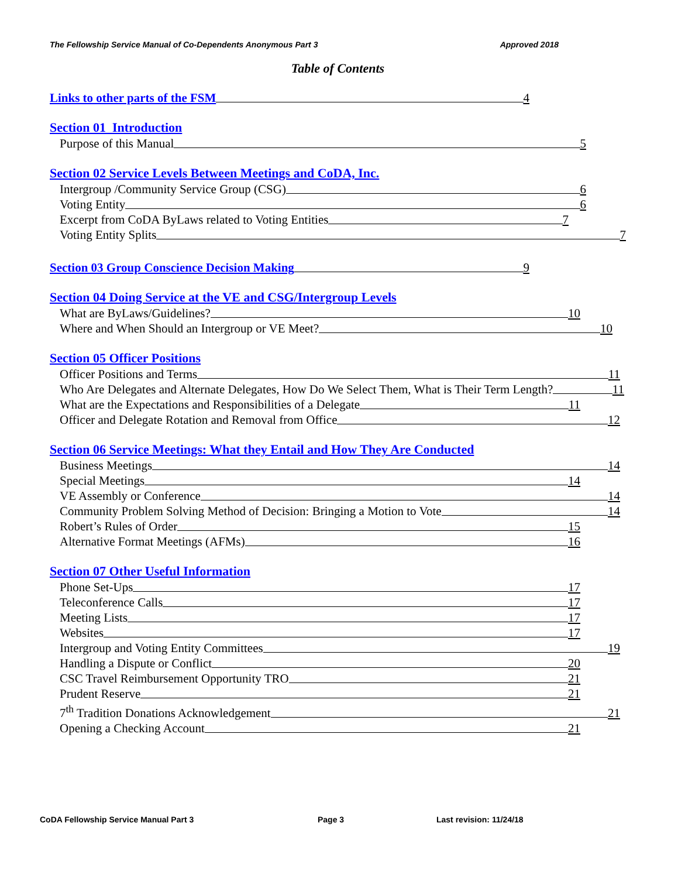The Fellowship Service Manual of Co-Dependents Anonymous Part 3 Approved 2018
Table of Contents
Links to other parts of the FSM 4
Section 01 Introduction
Purpose of this Manual 5
Section 02 Service Levels Between Meetings and CoDA, Inc.
Intergroup /Community Service Group (CSG) 6
Voting Entity 6
Excerpt from CoDA ByLaws related to Voting Entities 7
Voting Entity Splits 7
Section 03 Group Conscience Decision Making 9
Section 04 Doing Service at the VE and CSG/Intergroup Levels
What are ByLaws/Guidelines? 10
Where and When Should an Intergroup or VE Meet? 10
Section 05 Officer Positions
Officer Positions and Terms 11
Who Are Delegates and Alternate Delegates, How Do We Select Them, What is Their Term Length? 11
What are the Expectations and Responsibilities of a Delegate 11
Officer and Delegate Rotation and Removal from Office 12
Section 06 Service Meetings: What they Entail and How They Are Conducted
Business Meetings 14
Special Meetings 14
VE Assembly or Conference 14
Community Problem Solving Method of Decision: Bringing a Motion to Vote 14
Robert’s Rules of Order 15
Alternative Format Meetings (AFMs) 16
Section 07 Other Useful Information
Phone Set-Ups 17
Teleconference Calls 17
Meeting Lists 17
Websites 17
Intergroup and Voting Entity Committees 19
Handling a Dispute or Conflict 20
CSC Travel Reimbursement Opportunity TRO 21
Prudent Reserve 21
7<sup>th</sup> Tradition Donations Acknowledgement 21
Opening a Checking Account 21
CoDA Fellowship Service Manual Part 3 Page 3 Last revision: 11/24/18